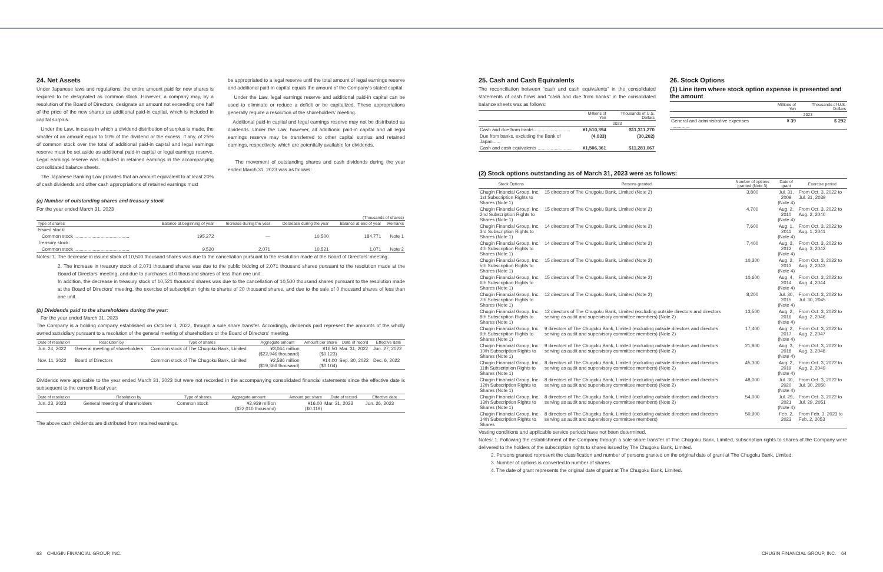24. Net Assets
Under Japanese laws and regulations, the entire amount paid for new shares is required to be designated as common stock. However, a company may, by a resolution of the Board of Directors, designate an amount not exceeding one half of the price of the new shares as additional paid-in capital, which is included in capital surplus.
Under the Law, in cases in which a dividend distribution of surplus is made, the smaller of an amount equal to 10% of the dividend or the excess, if any, of 25% of common stock over the total of additional paid-in capital and legal earnings reserve must be set aside as additional paid-in capital or legal earnings reserve. Legal earnings reserve was included in retained earnings in the accompanying consolidated balance sheets.
The Japanese Banking Law provides that an amount equivalent to at least 20% of cash dividends and other cash appropriations of retained earnings must
be appropriated to a legal reserve until the total amount of legal earnings reserve and additional paid-in capital equals the amount of the Company’s stated capital.
Under the Law, legal earnings reserve and additional paid-in capital can be used to eliminate or reduce a deficit or be capitalized. These appropriations generally require a resolution of the shareholders’ meeting.
Additional paid-in capital and legal earnings reserve may not be distributed as dividends. Under the Law, however, all additional paid-in capital and all legal earnings reserve may be transferred to other capital surplus and retained earnings, respectively, which are potentially available for dividends.
The movement of outstanding shares and cash dividends during the year ended March 31, 2023 was as follows:
(a) Number of outstanding shares and treasury stock
For the year ended March 31, 2023
| (Thousands of shares) | | | | | |
| Type of shares | Balance at beginning of year | Increase during the year | Decrease during the year | Balance at end of year | Remarks |
| Issued stock: | | | | | |
| Common stock .......................................... | 195,272 | — | 10,500 | 184,771 | Note 1 |
| Treasury stock: | | | | | |
| Common stock .......................................... | 9,520 | 2,071 | 10,521 | 1,071 | Note 2 |
Notes: 1. The decrease in issued stock of 10,500 thousand shares was due to the cancellation pursuant to the resolution made at the Board of Directors’ meeting.
2. The increase in treasury stock of 2,071 thousand shares was due to the public bidding of 2,071 thousand shares pursuant to the resolution made at the Board of Directors’ meeting, and due to purchases of 0 thousand shares of less than one unit.
In addition, the decrease in treasury stock of 10,521 thousand shares was due to the cancellation of 10,500 thousand shares pursuant to the resolution made at the Board of Directors’ meeting, the exercise of subscription rights to shares of 20 thousand shares, and due to the sale of 0 thousand shares of less than one unit.
(b) Dividends paid to the shareholders during the year:
For the year ended March 31, 2023
The Company is a holding company established on October 3, 2022, through a sole share transfer. Accordingly, dividends paid represent the amounts of the wholly owned subsidiary pursuant to a resolution of the general meeting of shareholders or the Board of Directors’ meeting.
| Date of resolution | Resolution by | Type of shares | Aggregate amount | Amount per share | Date of record | Effective date |
| --- | --- | --- | --- | --- | --- | --- |
| Jun. 24, 2022 | General meeting of shareholders | Common stock of The Chugoku Bank, Limited | ¥3,064 million ($22,946 thousand) | ¥16.50 ($0.123) | Mar. 31, 2022 | Jun. 27, 2022 |
| Nov. 11, 2022 | Board of Directors | Common stock of The Chugoku Bank, Limited | ¥2,586 million ($19,366 thousand) | ¥14.00 ($0.104) | Sep. 30, 2022 | Dec. 6, 2022 |
Dividends were applicable to the year ended March 31, 2023 but were not recorded in the accompanying consolidated financial statements since the effective date is subsequent to the current fiscal year:
| Date of resolution | Resolution by | Type of shares | Aggregate amount | Amount per share | Date of record | Effective date |
| --- | --- | --- | --- | --- | --- | --- |
| Jun. 23, 2023 | General meeting of shareholders | Common stock | ¥2,939 million ($22,010 thousand) | ¥16.00 ($0.119) | Mar. 31, 2023 | Jun. 26, 2023 |
The above cash dividends are distributed from retained earnings.
25. Cash and Cash Equivalents
The reconciliation between “cash and cash equivalents” in the consolidated statements of cash flows and “cash and due from banks” in the consolidated balance sheets was as follows:
| | Millions of Yen | Thousands of U.S. Dollars |
| --- | --- | --- |
| | 2023 | |
| Cash and due from banks............................ | ¥1,510,394 | $11,311,270 |
| Due from banks, excluding the Bank of Japan...... | (4,033) | (30,202) |
| Cash and cash equivalents .......................... | ¥1,506,361 | $11,281,067 |
26. Stock Options
(1) Line item where stock option expense is presented and the amount
| | Millions of Yen | Thousands of U.S. Dollars |
| --- | --- | --- |
| | 2023 | |
| General and administrative expenses .............. | ¥ 39 | $ 292 |
(2) Stock options outstanding as of March 31, 2023 were as follows:
| Stock Options | Persons granted | Number of options granted (Note 3) | Date of grant | Exercise period |
| --- | --- | --- | --- | --- |
| Chugin Financial Group, Inc. 1st Subscription Rights to Shares (Note 1) | 15 directors of The Chugoku Bank, Limited (Note 2) | 3,800 | Jul. 31, 2009 (Note 4) | From Oct. 3, 2022 to Jul. 31, 2039 |
| Chugin Financial Group, Inc. 2nd Subscription Rights to Shares (Note 1) | 15 directors of The Chugoku Bank, Limited (Note 2) | 4,700 | Aug. 2, 2010 (Note 4) | From Oct. 3, 2022 to Aug. 2, 2040 |
| Chugin Financial Group, Inc. 3rd Subscription Rights to Shares (Note 1) | 14 directors of The Chugoku Bank, Limited (Note 2) | 7,600 | Aug. 1, 2011 (Note 4) | From Oct. 3, 2022 to Aug. 1, 2041 |
| Chugin Financial Group, Inc. 4th Subscription Rights to Shares (Note 1) | 14 directors of The Chugoku Bank, Limited (Note 2) | 7,400 | Aug. 3, 2012 (Note 4) | From Oct. 3, 2022 to Aug. 3, 2042 |
| Chugin Financial Group, Inc. 5th Subscription Rights to Shares (Note 1) | 15 directors of The Chugoku Bank, Limited (Note 2) | 10,300 | Aug. 2, 2013 (Note 4) | From Oct. 3, 2022 to Aug. 2, 2043 |
| Chugin Financial Group, Inc. 6th Subscription Rights to Shares (Note 1) | 15 directors of The Chugoku Bank, Limited (Note 2) | 10,600 | Aug. 4, 2014 (Note 4) | From Oct. 3, 2022 to Aug. 4, 2044 |
| Chugin Financial Group, Inc. 7th Subscription Rights to Shares (Note 1) | 12 directors of The Chugoku Bank, Limited (Note 2) | 8,200 | Jul. 30, 2015 (Note 4) | From Oct. 3, 2022 to Jul. 30, 2045 |
| Chugin Financial Group, Inc. 8th Subscription Rights to Shares (Note 1) | 12 directors of The Chugoku Bank, Limited (excluding outside directors and directors serving as audit and supervisory committee members) (Note 2) | 13,500 | Aug. 2, 2016 (Note 4) | From Oct. 3, 2022 to Aug. 2, 2046 |
| Chugin Financial Group, Inc. 9th Subscription Rights to Shares (Note 1) | 9 directors of The Chugoku Bank, Limited (excluding outside directors and directors serving as audit and supervisory committee members) (Note 2) | 17,400 | Aug. 2, 2017 (Note 4) | From Oct. 3, 2022 to Aug. 2, 2047 |
| Chugin Financial Group, Inc. 10th Subscription Rights to Shares (Note 1) | 9 directors of The Chugoku Bank, Limited (excluding outside directors and directors serving as audit and supervisory committee members) (Note 2) | 21,800 | Aug. 3, 2018 (Note 4) | From Oct. 3, 2022 to Aug. 3, 2048 |
| Chugin Financial Group, Inc. 11th Subscription Rights to Shares (Note 1) | 8 directors of The Chugoku Bank, Limited (excluding outside directors and directors serving as audit and supervisory committee members) (Note 2) | 45,300 | Aug. 2, 2019 (Note 4) | From Oct. 3, 2022 to Aug. 2, 2049 |
| Chugin Financial Group, Inc. 12th Subscription Rights to Shares (Note 1) | 8 directors of The Chugoku Bank, Limited (excluding outside directors and directors serving as audit and supervisory committee members) (Note 2) | 48,000 | Jul. 30, 2020 (Note 4) | From Oct. 3, 2022 to Jul. 30, 2050 |
| Chugin Financial Group, Inc. 13th Subscription Rights to Shares (Note 1) | 8 directors of The Chugoku Bank, Limited (excluding outside directors and directors serving as audit and supervisory committee members) (Note 2) | 54,000 | Jul. 29, 2021 (Note 4) | From Oct. 3, 2022 to Jul. 29, 2051 |
| Chugin Financial Group, Inc. 14th Subscription Rights to Shares | 8 directors of The Chugoku Bank, Limited (excluding outside directors and directors serving as audit and supervisory committee members) | 50,900 | Feb. 2, 2023 | From Feb. 3, 2023 to Feb. 2, 2053 |
Vesting conditions and applicable service periods have not been determined.
Notes: 1. Following the establishment of the Company through a sole share transfer of The Chugoku Bank, Limited, subscription rights to shares of the Company were delivered to the holders of the subscription rights to shares issued by The Chugoku Bank, Limited.
2. Persons granted represent the classification and number of persons granted on the original date of grant at The Chugoku Bank, Limited.
3. Number of options is converted to number of shares.
4. The date of grant represents the original date of grant at The Chugoku Bank, Limited.
63 CHUGIN FINANCIAL GROUP, INC.
CHUGIN FINANCIAL GROUP, INC. 64